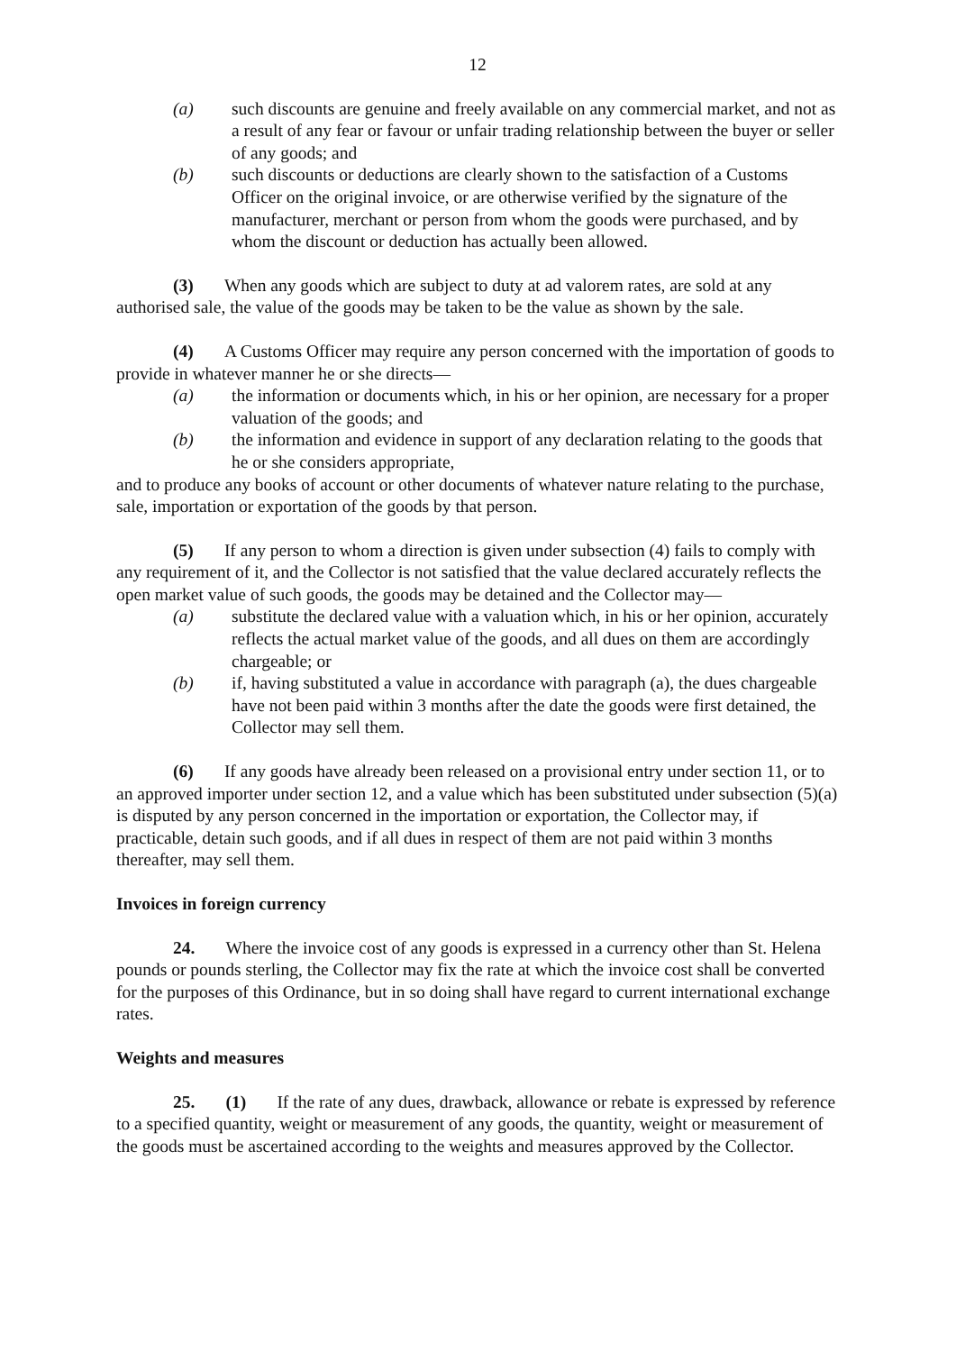12
(a) such discounts are genuine and freely available on any commercial market, and not as a result of any fear or favour or unfair trading relationship between the buyer or seller of any goods; and
(b) such discounts or deductions are clearly shown to the satisfaction of a Customs Officer on the original invoice, or are otherwise verified by the signature of the manufacturer, merchant or person from whom the goods were purchased, and by whom the discount or deduction has actually been allowed.
(3) When any goods which are subject to duty at ad valorem rates, are sold at any authorised sale, the value of the goods may be taken to be the value as shown by the sale.
(4) A Customs Officer may require any person concerned with the importation of goods to provide in whatever manner he or she directs—
(a) the information or documents which, in his or her opinion, are necessary for a proper valuation of the goods; and
(b) the information and evidence in support of any declaration relating to the goods that he or she considers appropriate,
and to produce any books of account or other documents of whatever nature relating to the purchase, sale, importation or exportation of the goods by that person.
(5) If any person to whom a direction is given under subsection (4) fails to comply with any requirement of it, and the Collector is not satisfied that the value declared accurately reflects the open market value of such goods, the goods may be detained and the Collector may—
(a) substitute the declared value with a valuation which, in his or her opinion, accurately reflects the actual market value of the goods, and all dues on them are accordingly chargeable; or
(b) if, having substituted a value in accordance with paragraph (a), the dues chargeable have not been paid within 3 months after the date the goods were first detained, the Collector may sell them.
(6) If any goods have already been released on a provisional entry under section 11, or to an approved importer under section 12, and a value which has been substituted under subsection (5)(a) is disputed by any person concerned in the importation or exportation, the Collector may, if practicable, detain such goods, and if all dues in respect of them are not paid within 3 months thereafter, may sell them.
Invoices in foreign currency
24. Where the invoice cost of any goods is expressed in a currency other than St. Helena pounds or pounds sterling, the Collector may fix the rate at which the invoice cost shall be converted for the purposes of this Ordinance, but in so doing shall have regard to current international exchange rates.
Weights and measures
25. (1) If the rate of any dues, drawback, allowance or rebate is expressed by reference to a specified quantity, weight or measurement of any goods, the quantity, weight or measurement of the goods must be ascertained according to the weights and measures approved by the Collector.